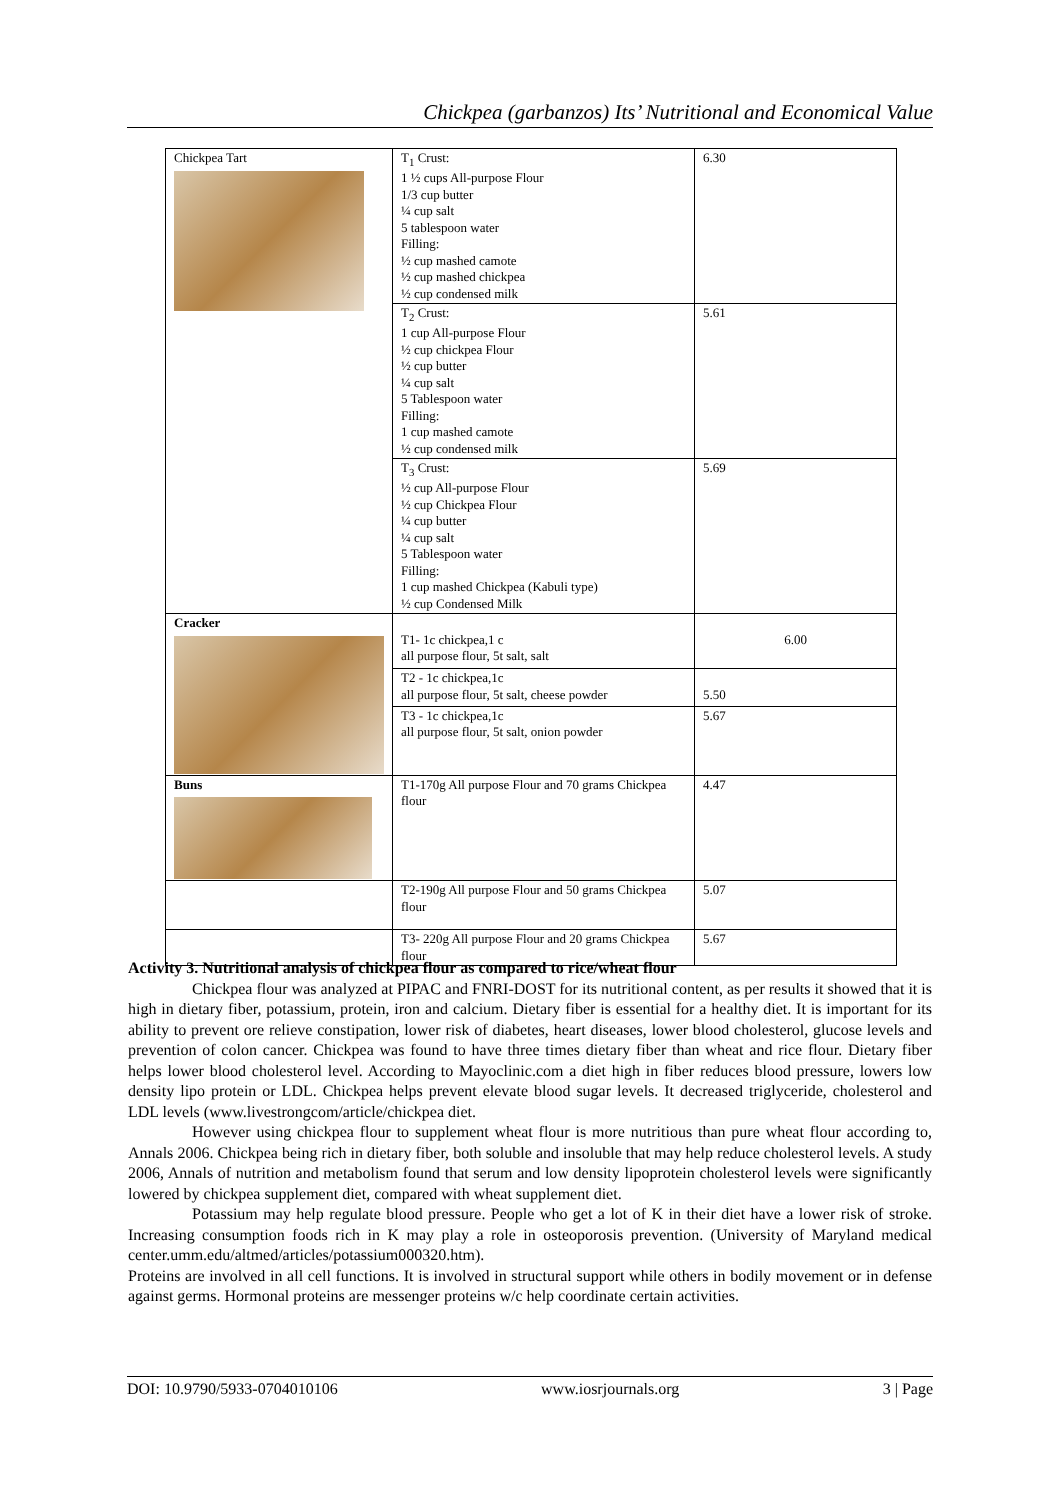Chickpea (garbanzos) Its’ Nutritional and Economical Value
| Chickpea Tart | T<sub>1</sub> Crust: 1 ½ cups All-purpose Flour 1/3 cup butter ¼ cup salt 5 tablespoon water Filling: ½ cup mashed camote ½ cup mashed chickpea ½ cup condensed milk | 6.30 |
| | T<sub>2</sub> Crust: 1 cup All-purpose Flour ½ cup chickpea Flour ½ cup butter ¼ cup salt 5 Tablespoon water Filling: 1 cup mashed camote ½ cup condensed milk | 5.61 |
| | T<sub>3</sub> Crust: ½ cup All-purpose Flour ½ cup Chickpea Flour ¼ cup butter ¼ cup salt 5 Tablespoon water Filling: 1 cup mashed Chickpea (Kabuli type) ½ cup Condensed Milk | 5.69 |
| Cracker | T1- 1c chickpea,1 c all purpose flour, 5t salt, salt | 6.00 |
| | T2 - 1c chickpea,1c all purpose flour, 5t salt, cheese powder | 5.50 |
| | T3 - 1c chickpea,1c all purpose flour, 5t salt, onion powder | 5.67 |
| Buns | T1-170g All purpose Flour and 70 grams Chickpea flour | 4.47 |
| | T2-190g All purpose Flour and 50 grams Chickpea flour | 5.07 |
| | T3- 220g All purpose Flour and 20 grams Chickpea flour | 5.67 |
Activity 3. Nutritional analysis of chickpea flour as compared to rice/wheat flour
Chickpea flour was analyzed at PIPAC and FNRI-DOST for its nutritional content, as per results it showed that it is high in dietary fiber, potassium, protein, iron and calcium. Dietary fiber is essential for a healthy diet. It is important for its ability to prevent ore relieve constipation, lower risk of diabetes, heart diseases, lower blood cholesterol, glucose levels and prevention of colon cancer. Chickpea was found to have three times dietary fiber than wheat and rice flour. Dietary fiber helps lower blood cholesterol level. According to Mayoclinic.com a diet high in fiber reduces blood pressure, lowers low density lipo protein or LDL. Chickpea helps prevent elevate blood sugar levels. It decreased triglyceride, cholesterol and LDL levels (www.livestrongcom/article/chickpea diet.
However using chickpea flour to supplement wheat flour is more nutritious than pure wheat flour according to, Annals 2006. Chickpea being rich in dietary fiber, both soluble and insoluble that may help reduce cholesterol levels. A study 2006, Annals of nutrition and metabolism found that serum and low density lipoprotein cholesterol levels were significantly lowered by chickpea supplement diet, compared with wheat supplement diet.
Potassium may help regulate blood pressure. People who get a lot of K in their diet have a lower risk of stroke. Increasing consumption foods rich in K may play a role in osteoporosis prevention. (University of Maryland medical center.umm.edu/altmed/articles/potassium000320.htm).
Proteins are involved in all cell functions. It is involved in structural support while others in bodily movement or in defense against germs. Hormonal proteins are messenger proteins w/c help coordinate certain activities.
DOI: 10.9790/5933-0704010106 www.iosrjournals.org 3 | Page